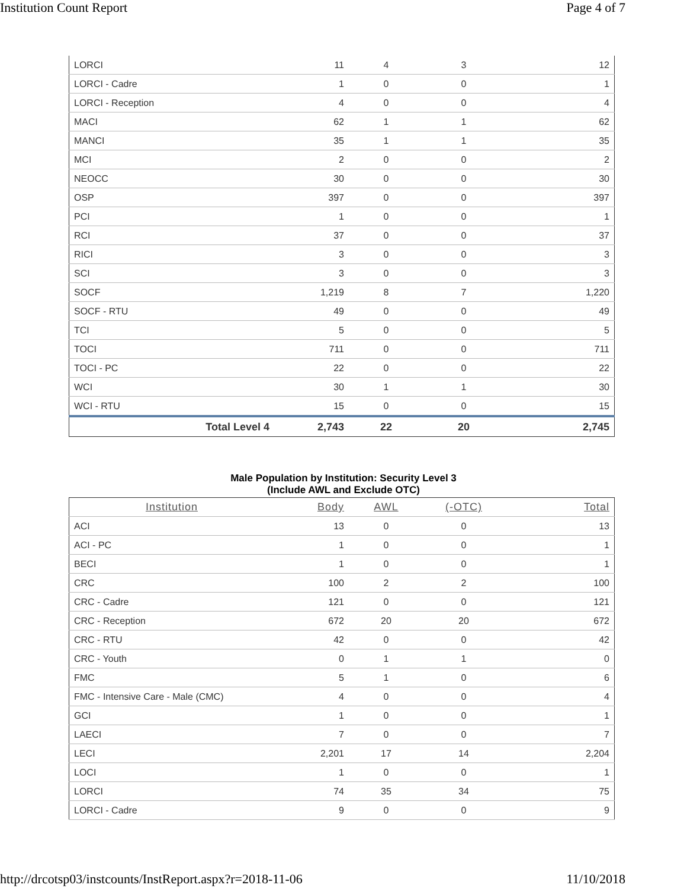Institution Count Report Page 4 of 7
| LORCI | 11 | 4 | 3 | 12 |
| LORCI - Cadre | 1 | 0 | 0 | 1 |
| LORCI - Reception | 4 | 0 | 0 | 4 |
| MACI | 62 | 1 | 1 | 62 |
| MANCI | 35 | 1 | 1 | 35 |
| MCI | 2 | 0 | 0 | 2 |
| NEOCC | 30 | 0 | 0 | 30 |
| OSP | 397 | 0 | 0 | 397 |
| PCI | 1 | 0 | 0 | 1 |
| RCI | 37 | 0 | 0 | 37 |
| RICI | 3 | 0 | 0 | 3 |
| SCI | 3 | 0 | 0 | 3 |
| SOCF | 1,219 | 8 | 7 | 1,220 |
| SOCF - RTU | 49 | 0 | 0 | 49 |
| TCI | 5 | 0 | 0 | 5 |
| TOCI | 711 | 0 | 0 | 711 |
| TOCI - PC | 22 | 0 | 0 | 22 |
| WCI | 30 | 1 | 1 | 30 |
| WCI - RTU | 15 | 0 | 0 | 15 |
| Total Level 4 | 2,743 | 22 | 20 | 2,745 |
Male Population by Institution: Security Level 3
(Include AWL and Exclude OTC)
| Institution | Body | AWL | (-OTC) | Total |
| --- | --- | --- | --- | --- |
| ACI | 13 | 0 | 0 | 13 |
| ACI - PC | 1 | 0 | 0 | 1 |
| BECI | 1 | 0 | 0 | 1 |
| CRC | 100 | 2 | 2 | 100 |
| CRC - Cadre | 121 | 0 | 0 | 121 |
| CRC - Reception | 672 | 20 | 20 | 672 |
| CRC - RTU | 42 | 0 | 0 | 42 |
| CRC - Youth | 0 | 1 | 1 | 0 |
| FMC | 5 | 1 | 0 | 6 |
| FMC - Intensive Care - Male (CMC) | 4 | 0 | 0 | 4 |
| GCI | 1 | 0 | 0 | 1 |
| LAECI | 7 | 0 | 0 | 7 |
| LECI | 2,201 | 17 | 14 | 2,204 |
| LOCI | 1 | 0 | 0 | 1 |
| LORCI | 74 | 35 | 34 | 75 |
| LORCI - Cadre | 9 | 0 | 0 | 9 |
http://drcotsp03/instcounts/InstReport.aspx?r=2018-11-06 11/10/2018